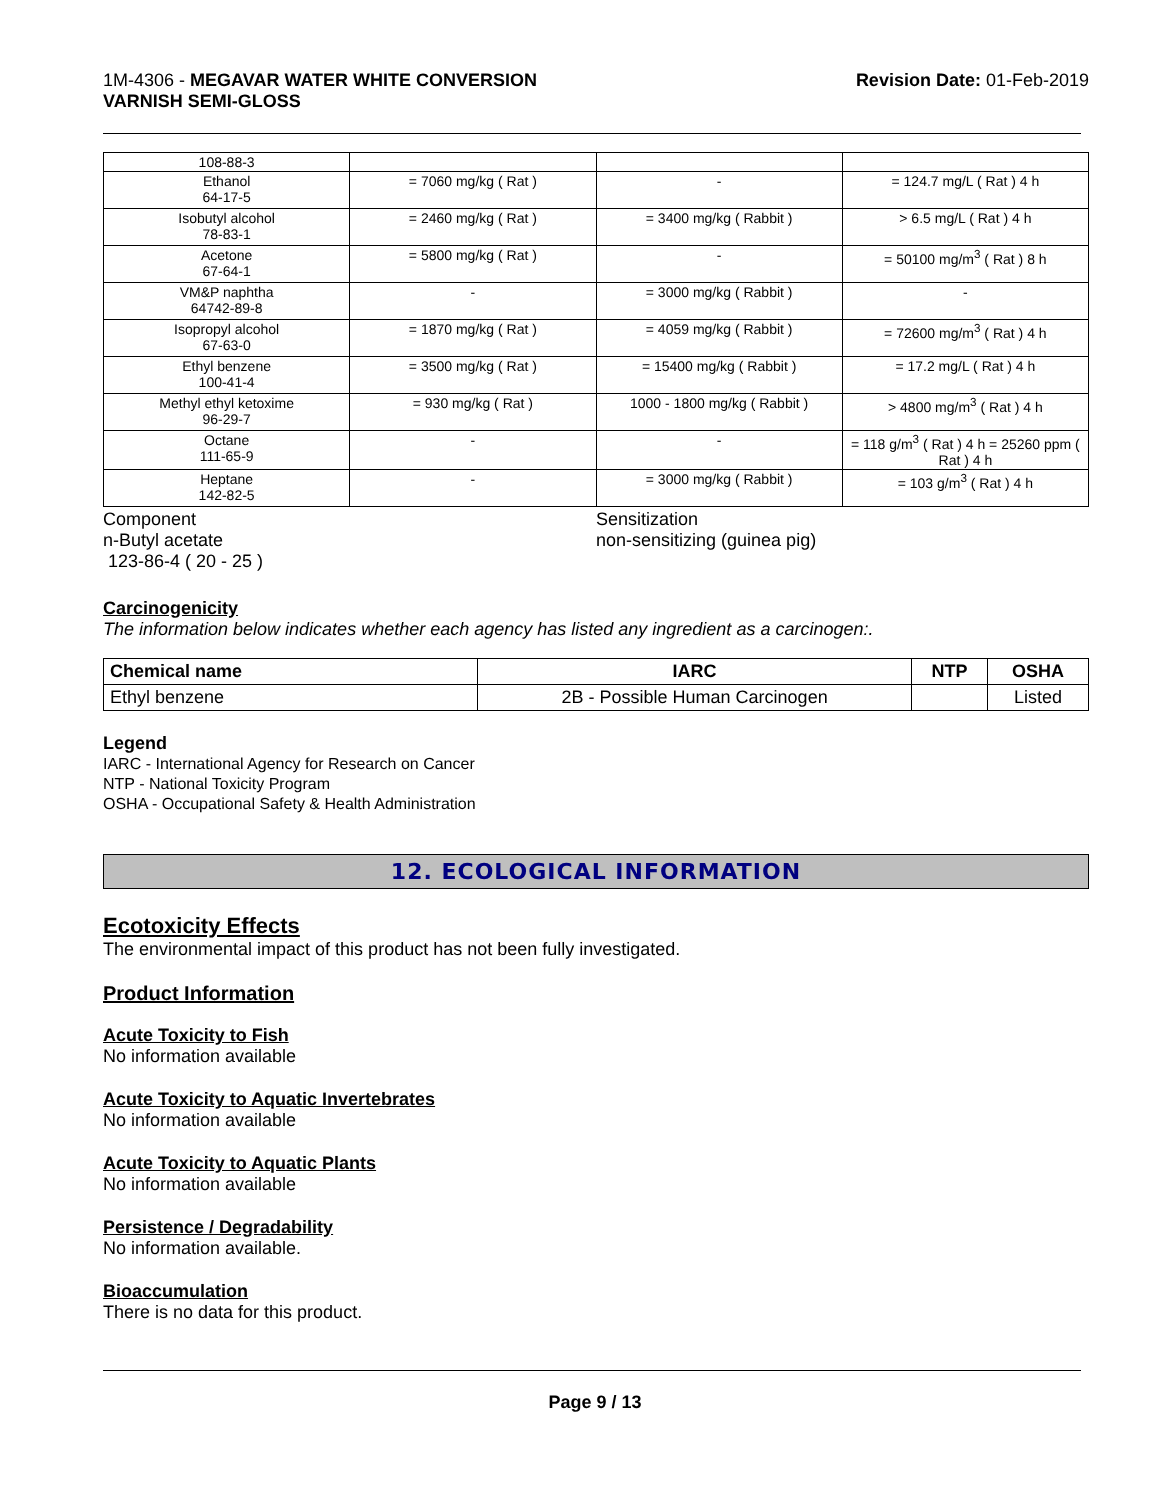1M-4306 - MEGAVAR WATER WHITE CONVERSION
VARNISH SEMI-GLOSS
Revision Date: 01-Feb-2019
| 108-88-3 | | | |
| Ethanol 64-17-5 | = 7060 mg/kg ( Rat ) | - | = 124.7 mg/L ( Rat ) 4 h |
| Isobutyl alcohol 78-83-1 | = 2460 mg/kg ( Rat ) | = 3400 mg/kg ( Rabbit ) | > 6.5 mg/L ( Rat ) 4 h |
| Acetone 67-64-1 | = 5800 mg/kg ( Rat ) | - | = 50100 mg/m<sup>3</sup> ( Rat ) 8 h |
| VM&P naphtha 64742-89-8 | - | = 3000 mg/kg ( Rabbit ) | - |
| Isopropyl alcohol 67-63-0 | = 1870 mg/kg ( Rat ) | = 4059 mg/kg ( Rabbit ) | = 72600 mg/m<sup>3</sup> ( Rat ) 4 h |
| Ethyl benzene 100-41-4 | = 3500 mg/kg ( Rat ) | = 15400 mg/kg ( Rabbit ) | = 17.2 mg/L ( Rat ) 4 h |
| Methyl ethyl ketoxime 96-29-7 | = 930 mg/kg ( Rat ) | 1000 - 1800 mg/kg ( Rabbit ) | > 4800 mg/m<sup>3</sup> ( Rat ) 4 h |
| Octane 111-65-9 | - | - | = 118 g/m<sup>3</sup> ( Rat ) 4 h = 25260 ppm ( Rat ) 4 h |
| Heptane 142-82-5 | - | = 3000 mg/kg ( Rabbit ) | = 103 g/m<sup>3</sup> ( Rat ) 4 h |
Component
n-Butyl acetate
123-86-4 ( 20 - 25 )
Sensitization
non-sensitizing (guinea pig)
Carcinogenicity
The information below indicates whether each agency has listed any ingredient as a carcinogen:.
| Chemical name | IARC | NTP | OSHA |
| --- | --- | --- | --- |
| Ethyl benzene | 2B - Possible Human Carcinogen | | Listed |
Legend
IARC - International Agency for Research on Cancer
NTP - National Toxicity Program
OSHA - Occupational Safety & Health Administration
12. ECOLOGICAL INFORMATION
Ecotoxicity Effects
The environmental impact of this product has not been fully investigated.
Product Information
Acute Toxicity to Fish
No information available
Acute Toxicity to Aquatic Invertebrates
No information available
Acute Toxicity to Aquatic Plants
No information available
Persistence / Degradability
No information available.
Bioaccumulation
There is no data for this product.
Page 9 / 13